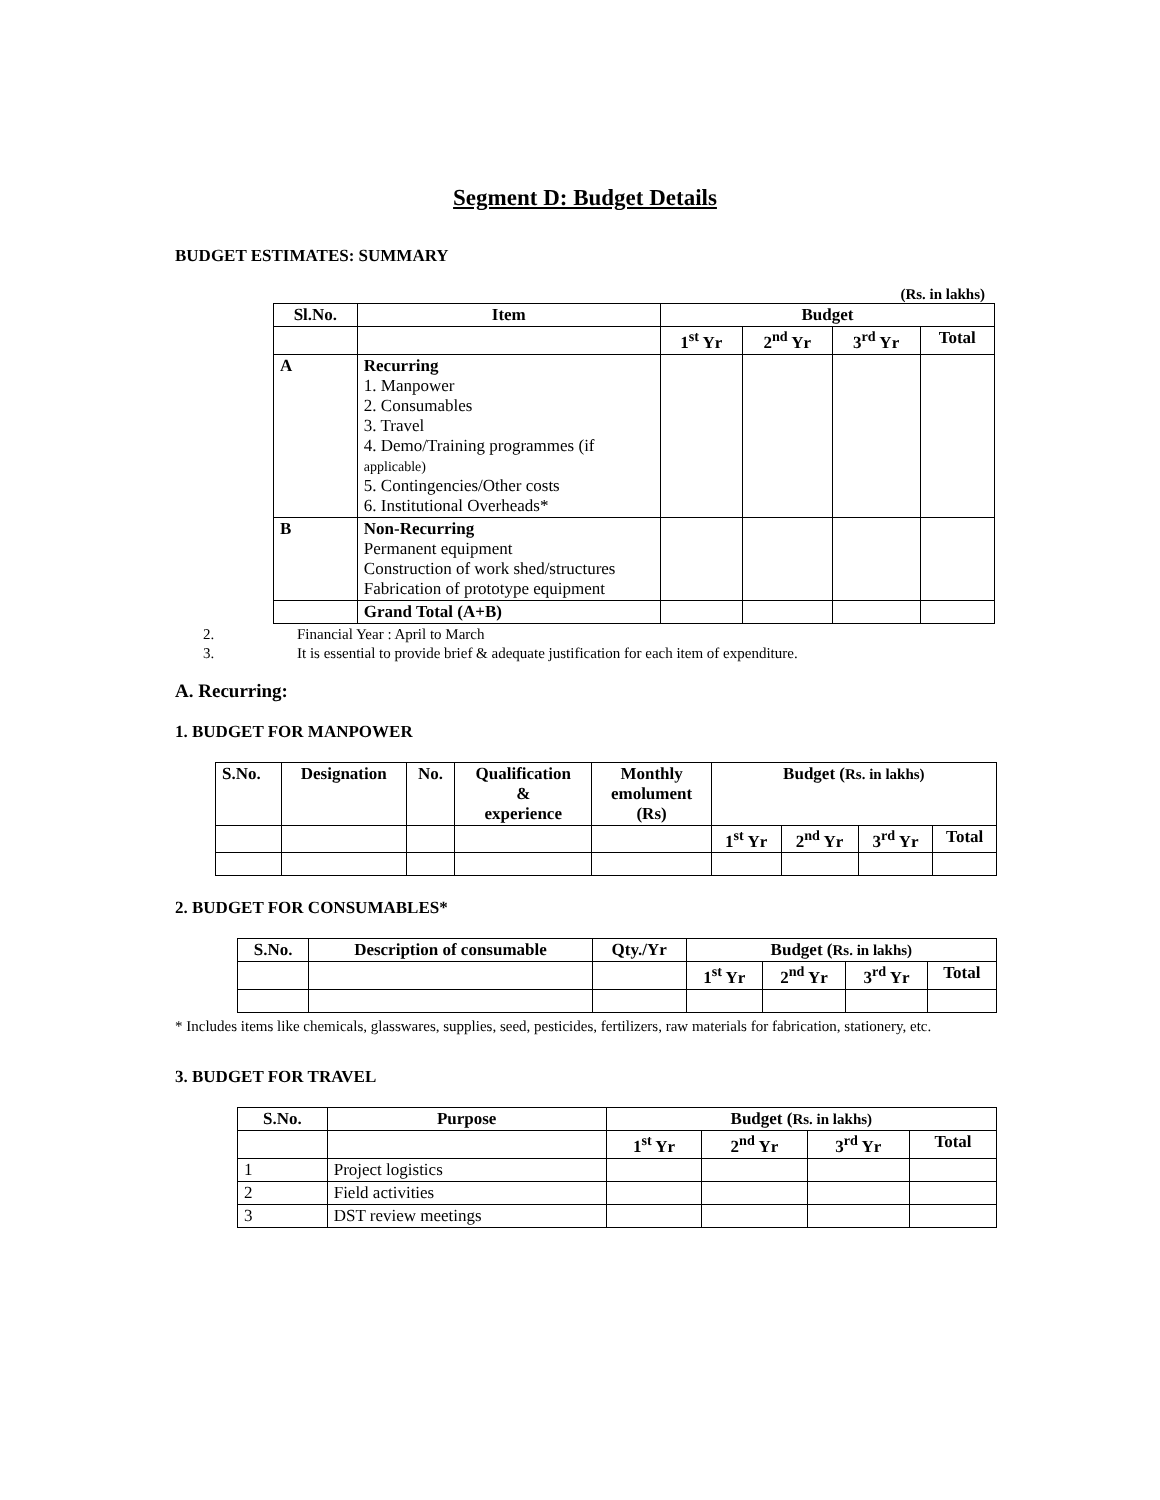Segment D: Budget Details
BUDGET ESTIMATES: SUMMARY
(Rs. in lakhs)
| Sl.No. | Item | Budget | | | |
| --- | --- | --- | --- | --- | --- |
| | | 1<sup>st</sup> Yr | 2<sup>nd</sup> Yr | 3<sup>rd</sup> Yr | Total |
| A | Recurring 1. Manpower 2. Consumables 3. Travel 4. Demo/Training programmes (if applicable) 5. Contingencies/Other costs 6. Institutional Overheads* | | | | |
| B | Non-Recurring Permanent equipment Construction of work shed/structures Fabrication of prototype equipment | | | | |
| | Grand Total (A+B) | | | | |
2. Financial Year : April to March
3. It is essential to provide brief & adequate justification for each item of expenditure.
A. Recurring:
1. BUDGET FOR MANPOWER
| S.No. | Designation | No. | Qualification & experience | Monthly emolument (Rs) | Budget ( Rs. in lakhs) | | | |
| --- | --- | --- | --- | --- | --- | --- | --- | --- |
| | | | | | 1<sup>st</sup> Yr | 2<sup>nd</sup> Yr | 3<sup>rd</sup> Yr | Total |
2. BUDGET FOR CONSUMABLES*
| S.No. | Description of consumable | Qty./Yr | Budget ( Rs. in lakhs) | | | |
| --- | --- | --- | --- | --- | --- | --- |
| | | | 1<sup>st</sup> Yr | 2<sup>nd</sup> Yr | 3<sup>rd</sup> Yr | Total |
* Includes items like chemicals, glasswares, supplies, seed, pesticides, fertilizers, raw materials for fabrication, stationery, etc.
3. BUDGET FOR TRAVEL
| S.No. | Purpose | Budget ( Rs. in lakhs) | | | |
| --- | --- | --- | --- | --- | --- |
| | | 1<sup>st</sup> Yr | 2<sup>nd</sup> Yr | 3<sup>rd</sup> Yr | Total |
| 1 | Project logistics | | | | |
| 2 | Field activities | | | | |
| 3 | DST review meetings | | | | |